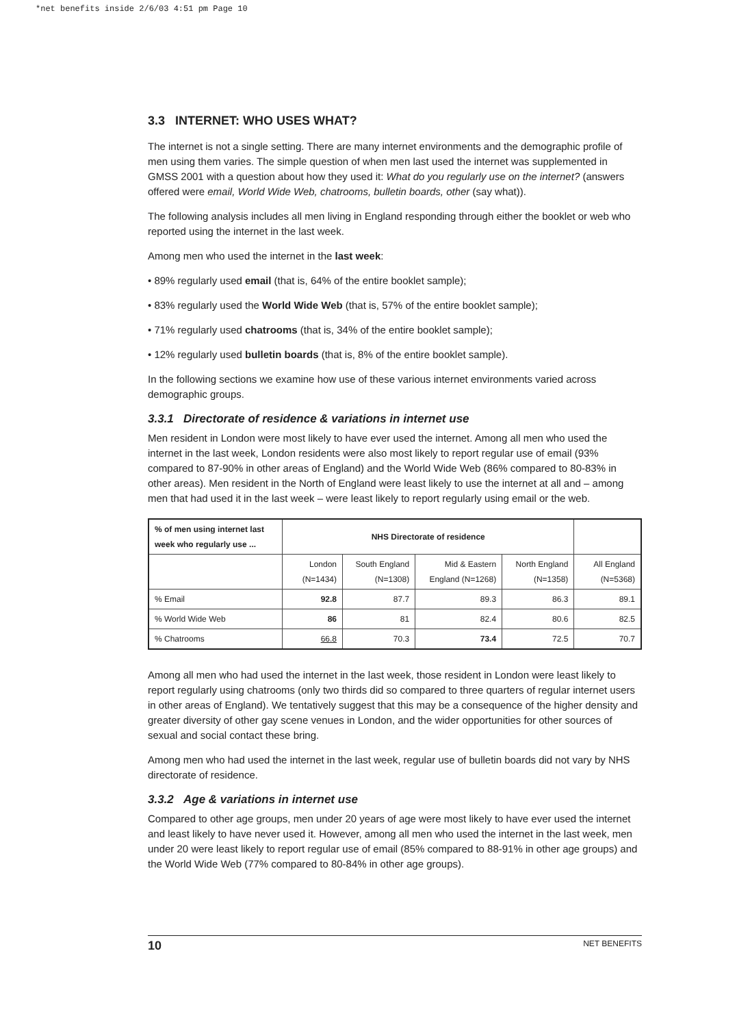*net benefits inside 2/6/03 4:51 pm Page 10
3.3 INTERNET: WHO USES WHAT?
The internet is not a single setting. There are many internet environments and the demographic profile of men using them varies. The simple question of when men last used the internet was supplemented in GMSS 2001 with a question about how they used it: What do you regularly use on the internet? (answers offered were email, World Wide Web, chatrooms, bulletin boards, other (say what)).
The following analysis includes all men living in England responding through either the booklet or web who reported using the internet in the last week.
Among men who used the internet in the last week:
• 89% regularly used email (that is, 64% of the entire booklet sample);
• 83% regularly used the World Wide Web (that is, 57% of the entire booklet sample);
• 71% regularly used chatrooms (that is, 34% of the entire booklet sample);
• 12% regularly used bulletin boards (that is, 8% of the entire booklet sample).
In the following sections we examine how use of these various internet environments varied across demographic groups.
3.3.1 Directorate of residence & variations in internet use
Men resident in London were most likely to have ever used the internet. Among all men who used the internet in the last week, London residents were also most likely to report regular use of email (93% compared to 87-90% in other areas of England) and the World Wide Web (86% compared to 80-83% in other areas). Men resident in the North of England were least likely to use the internet at all and – among men that had used it in the last week – were least likely to report regularly using email or the web.
| % of men using internet last week who regularly use ... | NHS Directorate of residence | | | | |
| --- | --- | --- | --- | --- | --- |
| | London (N=1434) | South England (N=1308) | Mid & Eastern England (N=1268) | North England (N=1358) | All England (N=5368) |
| % Email | 92.8 | 87.7 | 89.3 | 86.3 | 89.1 |
| % World Wide Web | 86 | 81 | 82.4 | 80.6 | 82.5 |
| % Chatrooms | 66.8 | 70.3 | 73.4 | 72.5 | 70.7 |
Among all men who had used the internet in the last week, those resident in London were least likely to report regularly using chatrooms (only two thirds did so compared to three quarters of regular internet users in other areas of England). We tentatively suggest that this may be a consequence of the higher density and greater diversity of other gay scene venues in London, and the wider opportunities for other sources of sexual and social contact these bring.
Among men who had used the internet in the last week, regular use of bulletin boards did not vary by NHS directorate of residence.
3.3.2 Age & variations in internet use
Compared to other age groups, men under 20 years of age were most likely to have ever used the internet and least likely to have never used it. However, among all men who used the internet in the last week, men under 20 were least likely to report regular use of email (85% compared to 88-91% in other age groups) and the World Wide Web (77% compared to 80-84% in other age groups).
10 NET BENEFITS